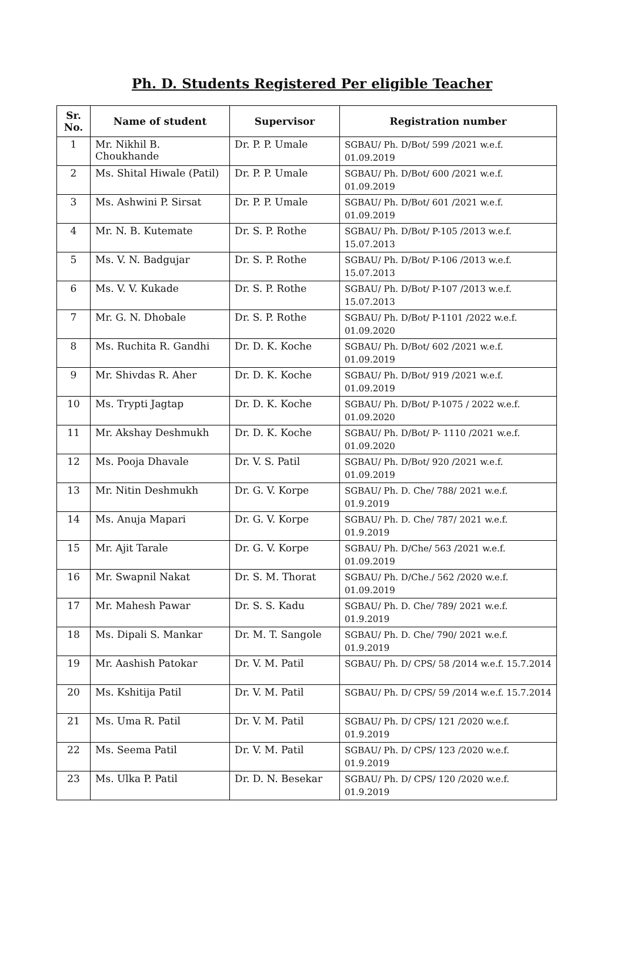Ph. D. Students Registered Per eligible Teacher
| Sr. No. | Name of student | Supervisor | Registration number |
| --- | --- | --- | --- |
| 1 | Mr. Nikhil B. Choukhande | Dr. P. P. Umale | SGBAU/ Ph. D/Bot/ 599 /2021 w.e.f. 01.09.2019 |
| 2 | Ms. Shital Hiwale (Patil) | Dr. P. P. Umale | SGBAU/ Ph. D/Bot/ 600 /2021 w.e.f. 01.09.2019 |
| 3 | Ms. Ashwini P. Sirsat | Dr. P. P. Umale | SGBAU/ Ph. D/Bot/ 601 /2021 w.e.f. 01.09.2019 |
| 4 | Mr. N. B. Kutemate | Dr. S. P. Rothe | SGBAU/ Ph. D/Bot/ P-105 /2013 w.e.f. 15.07.2013 |
| 5 | Ms. V. N. Badgujar | Dr. S. P. Rothe | SGBAU/ Ph. D/Bot/ P-106 /2013 w.e.f. 15.07.2013 |
| 6 | Ms. V. V. Kukade | Dr. S. P. Rothe | SGBAU/ Ph. D/Bot/ P-107 /2013 w.e.f. 15.07.2013 |
| 7 | Mr. G. N. Dhobale | Dr. S. P. Rothe | SGBAU/ Ph. D/Bot/ P-1101 /2022 w.e.f. 01.09.2020 |
| 8 | Ms. Ruchita R. Gandhi | Dr. D. K. Koche | SGBAU/ Ph. D/Bot/ 602 /2021 w.e.f. 01.09.2019 |
| 9 | Mr. Shivdas R. Aher | Dr. D. K. Koche | SGBAU/ Ph. D/Bot/ 919 /2021 w.e.f. 01.09.2019 |
| 10 | Ms. Trypti Jagtap | Dr. D. K. Koche | SGBAU/ Ph. D/Bot/ P-1075 / 2022 w.e.f. 01.09.2020 |
| 11 | Mr. Akshay Deshmukh | Dr. D. K. Koche | SGBAU/ Ph. D/Bot/ P- 1110 /2021 w.e.f. 01.09.2020 |
| 12 | Ms. Pooja Dhavale | Dr. V. S. Patil | SGBAU/ Ph. D/Bot/ 920 /2021 w.e.f. 01.09.2019 |
| 13 | Mr. Nitin Deshmukh | Dr. G. V. Korpe | SGBAU/ Ph. D. Che/ 788/ 2021 w.e.f. 01.9.2019 |
| 14 | Ms. Anuja Mapari | Dr. G. V. Korpe | SGBAU/ Ph. D. Che/ 787/ 2021 w.e.f. 01.9.2019 |
| 15 | Mr. Ajit Tarale | Dr. G. V. Korpe | SGBAU/ Ph. D/Che/ 563 /2021 w.e.f. 01.09.2019 |
| 16 | Mr. Swapnil Nakat | Dr. S. M. Thorat | SGBAU/ Ph. D/Che./ 562 /2020 w.e.f. 01.09.2019 |
| 17 | Mr. Mahesh Pawar | Dr. S. S. Kadu | SGBAU/ Ph. D. Che/ 789/ 2021 w.e.f. 01.9.2019 |
| 18 | Ms. Dipali S. Mankar | Dr. M. T. Sangole | SGBAU/ Ph. D. Che/ 790/ 2021 w.e.f. 01.9.2019 |
| 19 | Mr. Aashish Patokar | Dr. V. M. Patil | SGBAU/ Ph. D/ CPS/ 58 /2014 w.e.f. 15.7.2014 |
| 20 | Ms. Kshitija Patil | Dr. V. M. Patil | SGBAU/ Ph. D/ CPS/ 59 /2014 w.e.f. 15.7.2014 |
| 21 | Ms. Uma R. Patil | Dr. V. M. Patil | SGBAU/ Ph. D/ CPS/ 121 /2020 w.e.f. 01.9.2019 |
| 22 | Ms. Seema Patil | Dr. V. M. Patil | SGBAU/ Ph. D/ CPS/ 123 /2020 w.e.f. 01.9.2019 |
| 23 | Ms. Ulka P. Patil | Dr. D. N. Besekar | SGBAU/ Ph. D/ CPS/ 120 /2020 w.e.f. 01.9.2019 |